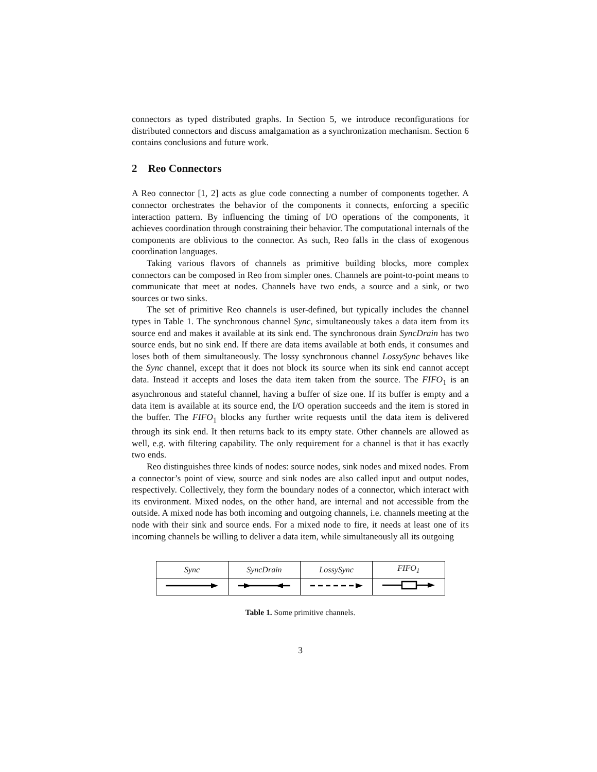connectors as typed distributed graphs. In Section 5, we introduce reconfigurations for distributed connectors and discuss amalgamation as a synchronization mechanism. Section 6 contains conclusions and future work.
2 Reo Connectors
A Reo connector [1, 2] acts as glue code connecting a number of components together. A connector orchestrates the behavior of the components it connects, enforcing a specific interaction pattern. By influencing the timing of I/O operations of the components, it achieves coordination through constraining their behavior. The computational internals of the components are oblivious to the connector. As such, Reo falls in the class of exogenous coordination languages.
Taking various flavors of channels as primitive building blocks, more complex connectors can be composed in Reo from simpler ones. Channels are point-to-point means to communicate that meet at nodes. Channels have two ends, a source and a sink, or two sources or two sinks.
The set of primitive Reo channels is user-defined, but typically includes the channel types in Table 1. The synchronous channel Sync, simultaneously takes a data item from its source end and makes it available at its sink end. The synchronous drain SyncDrain has two source ends, but no sink end. If there are data items available at both ends, it consumes and loses both of them simultaneously. The lossy synchronous channel LossySync behaves like the Sync channel, except that it does not block its source when its sink end cannot accept data. Instead it accepts and loses the data item taken from the source. The FIFO<sub>1</sub> is an asynchronous and stateful channel, having a buffer of size one. If its buffer is empty and a data item is available at its source end, the I/O operation succeeds and the item is stored in the buffer. The FIFO<sub>1</sub> blocks any further write requests until the data item is delivered through its sink end. It then returns back to its empty state. Other channels are allowed as well, e.g. with filtering capability. The only requirement for a channel is that it has exactly two ends.
Reo distinguishes three kinds of nodes: source nodes, sink nodes and mixed nodes. From a connector’s point of view, source and sink nodes are also called input and output nodes, respectively. Collectively, they form the boundary nodes of a connector, which interact with its environment. Mixed nodes, on the other hand, are internal and not accessible from the outside. A mixed node has both incoming and outgoing channels, i.e. channels meeting at the node with their sink and source ends. For a mixed node to fire, it needs at least one of its incoming channels be willing to deliver a data item, while simultaneously all its outgoing
| Sync | SyncDrain | LossySync | FIFO<sub>1</sub> |
| --- | --- | --- | --- |
Table 1. Some primitive channels.
3